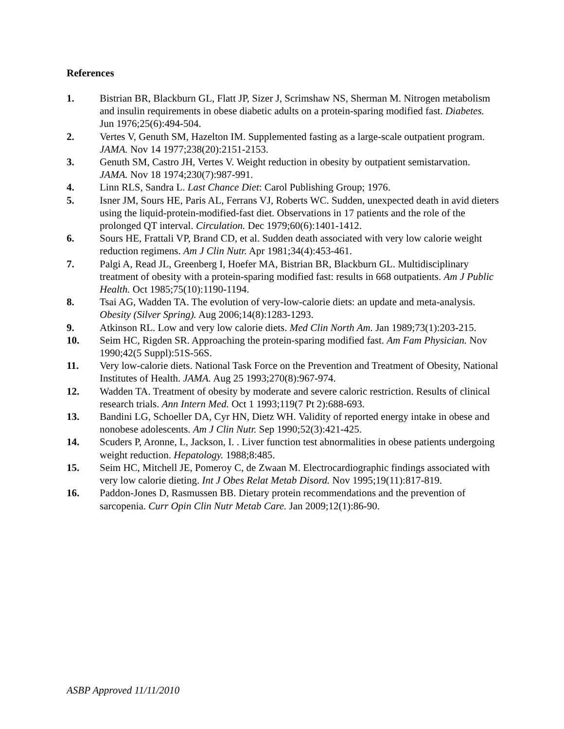References
1. Bistrian BR, Blackburn GL, Flatt JP, Sizer J, Scrimshaw NS, Sherman M. Nitrogen metabolism and insulin requirements in obese diabetic adults on a protein-sparing modified fast. Diabetes. Jun 1976;25(6):494-504.
2. Vertes V, Genuth SM, Hazelton IM. Supplemented fasting as a large-scale outpatient program. JAMA. Nov 14 1977;238(20):2151-2153.
3. Genuth SM, Castro JH, Vertes V. Weight reduction in obesity by outpatient semistarvation. JAMA. Nov 18 1974;230(7):987-991.
4. Linn RLS, Sandra L. Last Chance Diet: Carol Publishing Group; 1976.
5. Isner JM, Sours HE, Paris AL, Ferrans VJ, Roberts WC. Sudden, unexpected death in avid dieters using the liquid-protein-modified-fast diet. Observations in 17 patients and the role of the prolonged QT interval. Circulation. Dec 1979;60(6):1401-1412.
6. Sours HE, Frattali VP, Brand CD, et al. Sudden death associated with very low calorie weight reduction regimens. Am J Clin Nutr. Apr 1981;34(4):453-461.
7. Palgi A, Read JL, Greenberg I, Hoefer MA, Bistrian BR, Blackburn GL. Multidisciplinary treatment of obesity with a protein-sparing modified fast: results in 668 outpatients. Am J Public Health. Oct 1985;75(10):1190-1194.
8. Tsai AG, Wadden TA. The evolution of very-low-calorie diets: an update and meta-analysis. Obesity (Silver Spring). Aug 2006;14(8):1283-1293.
9. Atkinson RL. Low and very low calorie diets. Med Clin North Am. Jan 1989;73(1):203-215.
10. Seim HC, Rigden SR. Approaching the protein-sparing modified fast. Am Fam Physician. Nov 1990;42(5 Suppl):51S-56S.
11. Very low-calorie diets. National Task Force on the Prevention and Treatment of Obesity, National Institutes of Health. JAMA. Aug 25 1993;270(8):967-974.
12. Wadden TA. Treatment of obesity by moderate and severe caloric restriction. Results of clinical research trials. Ann Intern Med. Oct 1 1993;119(7 Pt 2):688-693.
13. Bandini LG, Schoeller DA, Cyr HN, Dietz WH. Validity of reported energy intake in obese and nonobese adolescents. Am J Clin Nutr. Sep 1990;52(3):421-425.
14. Scuders P, Aronne, L, Jackson, I. . Liver function test abnormalities in obese patients undergoing weight reduction. Hepatology. 1988;8:485.
15. Seim HC, Mitchell JE, Pomeroy C, de Zwaan M. Electrocardiographic findings associated with very low calorie dieting. Int J Obes Relat Metab Disord. Nov 1995;19(11):817-819.
16. Paddon-Jones D, Rasmussen BB. Dietary protein recommendations and the prevention of sarcopenia. Curr Opin Clin Nutr Metab Care. Jan 2009;12(1):86-90.
ASBP Approved 11/11/2010